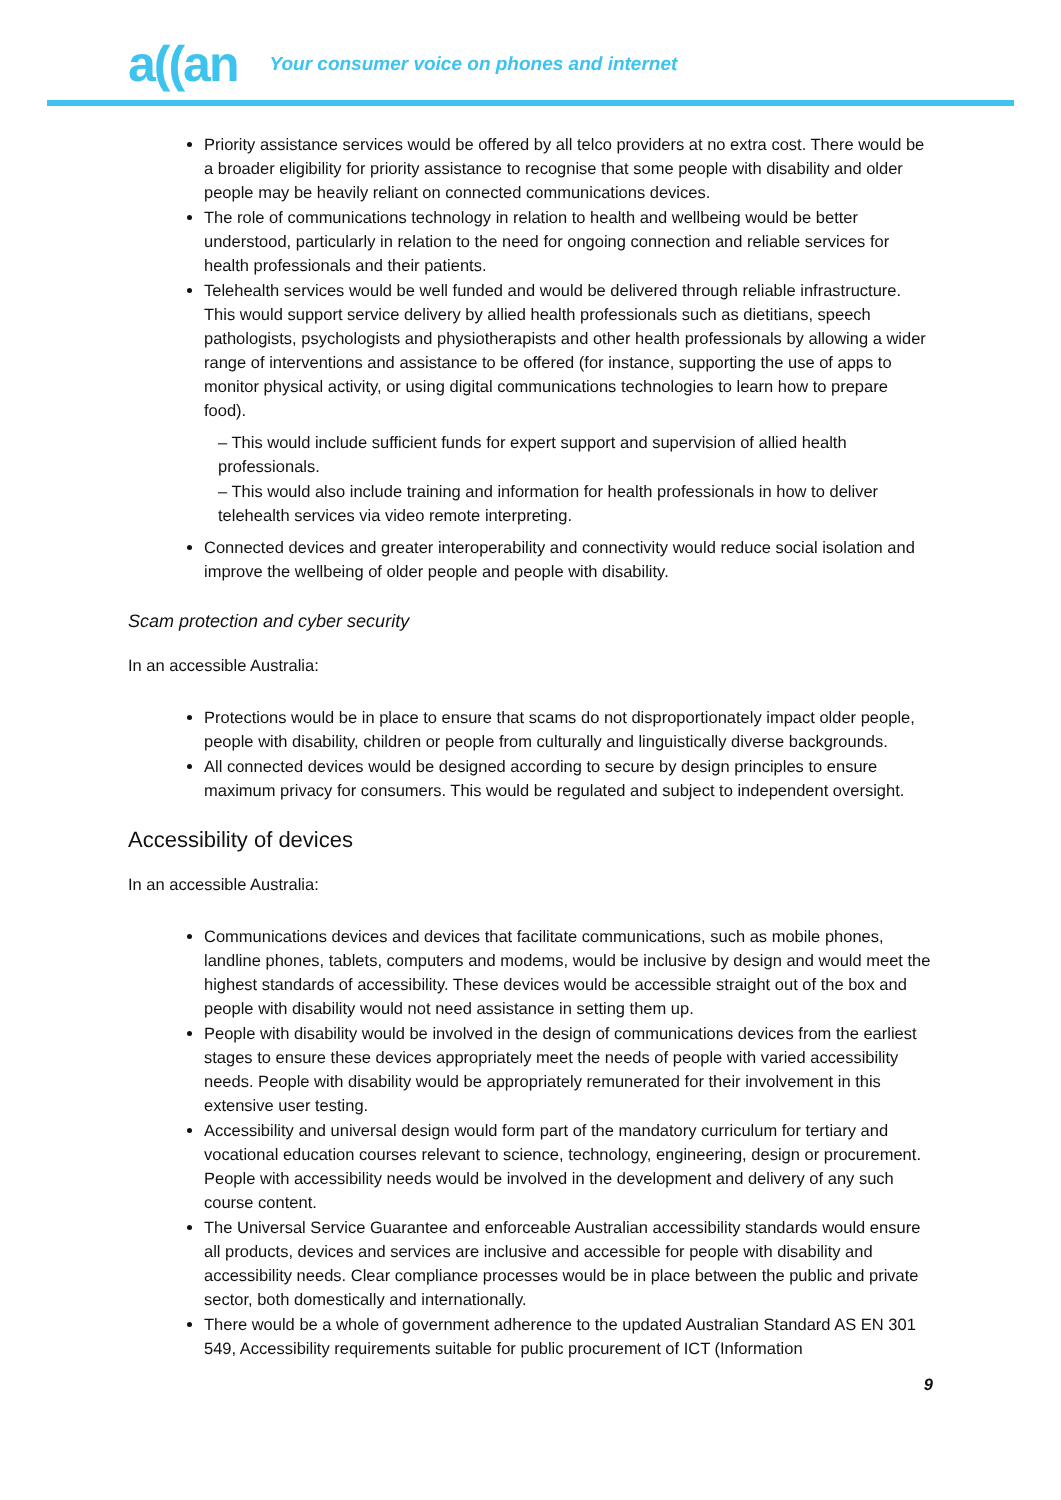a((an Your consumer voice on phones and internet
Priority assistance services would be offered by all telco providers at no extra cost. There would be a broader eligibility for priority assistance to recognise that some people with disability and older people may be heavily reliant on connected communications devices.
The role of communications technology in relation to health and wellbeing would be better understood, particularly in relation to the need for ongoing connection and reliable services for health professionals and their patients.
Telehealth services would be well funded and would be delivered through reliable infrastructure. This would support service delivery by allied health professionals such as dietitians, speech pathologists, psychologists and physiotherapists and other health professionals by allowing a wider range of interventions and assistance to be offered (for instance, supporting the use of apps to monitor physical activity, or using digital communications technologies to learn how to prepare food).
– This would include sufficient funds for expert support and supervision of allied health professionals.
– This would also include training and information for health professionals in how to deliver telehealth services via video remote interpreting.
Connected devices and greater interoperability and connectivity would reduce social isolation and improve the wellbeing of older people and people with disability.
Scam protection and cyber security
In an accessible Australia:
Protections would be in place to ensure that scams do not disproportionately impact older people, people with disability, children or people from culturally and linguistically diverse backgrounds.
All connected devices would be designed according to secure by design principles to ensure maximum privacy for consumers. This would be regulated and subject to independent oversight.
Accessibility of devices
In an accessible Australia:
Communications devices and devices that facilitate communications, such as mobile phones, landline phones, tablets, computers and modems, would be inclusive by design and would meet the highest standards of accessibility. These devices would be accessible straight out of the box and people with disability would not need assistance in setting them up.
People with disability would be involved in the design of communications devices from the earliest stages to ensure these devices appropriately meet the needs of people with varied accessibility needs. People with disability would be appropriately remunerated for their involvement in this extensive user testing.
Accessibility and universal design would form part of the mandatory curriculum for tertiary and vocational education courses relevant to science, technology, engineering, design or procurement. People with accessibility needs would be involved in the development and delivery of any such course content.
The Universal Service Guarantee and enforceable Australian accessibility standards would ensure all products, devices and services are inclusive and accessible for people with disability and accessibility needs. Clear compliance processes would be in place between the public and private sector, both domestically and internationally.
There would be a whole of government adherence to the updated Australian Standard AS EN 301 549, Accessibility requirements suitable for public procurement of ICT (Information
9